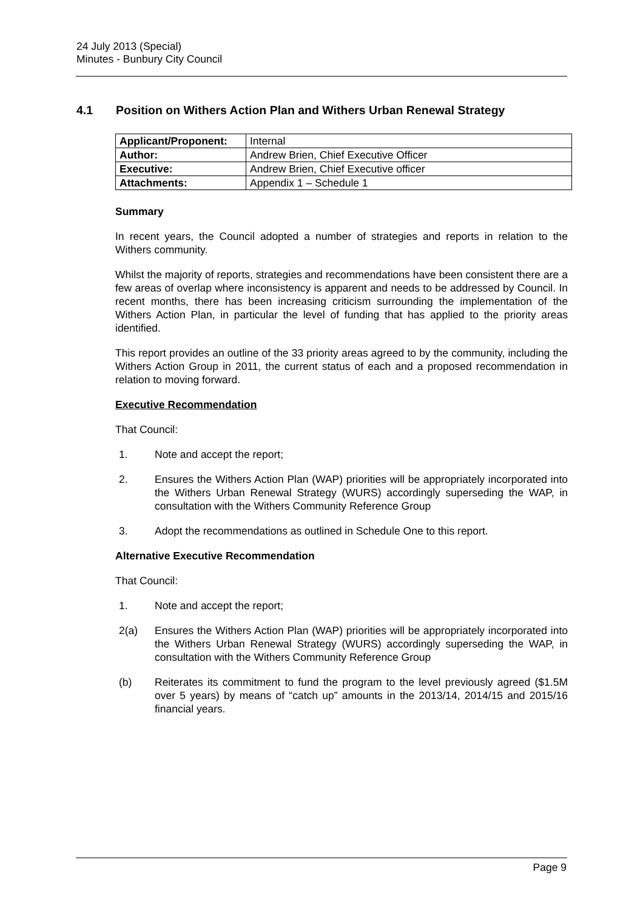24 July 2013 (Special)
Minutes - Bunbury City Council
4.1 Position on Withers Action Plan and Withers Urban Renewal Strategy
| Applicant/Proponent: | Internal |
| Author: | Andrew Brien, Chief Executive Officer |
| Executive: | Andrew Brien, Chief Executive officer |
| Attachments: | Appendix 1 – Schedule 1 |
Summary
In recent years, the Council adopted a number of strategies and reports in relation to the Withers community.
Whilst the majority of reports, strategies and recommendations have been consistent there are a few areas of overlap where inconsistency is apparent and needs to be addressed by Council. In recent months, there has been increasing criticism surrounding the implementation of the Withers Action Plan, in particular the level of funding that has applied to the priority areas identified.
This report provides an outline of the 33 priority areas agreed to by the community, including the Withers Action Group in 2011, the current status of each and a proposed recommendation in relation to moving forward.
Executive Recommendation
That Council:
1. Note and accept the report;
2. Ensures the Withers Action Plan (WAP) priorities will be appropriately incorporated into the Withers Urban Renewal Strategy (WURS) accordingly superseding the WAP, in consultation with the Withers Community Reference Group
3. Adopt the recommendations as outlined in Schedule One to this report.
Alternative Executive Recommendation
That Council:
1. Note and accept the report;
2(a) Ensures the Withers Action Plan (WAP) priorities will be appropriately incorporated into the Withers Urban Renewal Strategy (WURS) accordingly superseding the WAP, in consultation with the Withers Community Reference Group
(b) Reiterates its commitment to fund the program to the level previously agreed ($1.5M over 5 years) by means of “catch up” amounts in the 2013/14, 2014/15 and 2015/16 financial years.
Page 9